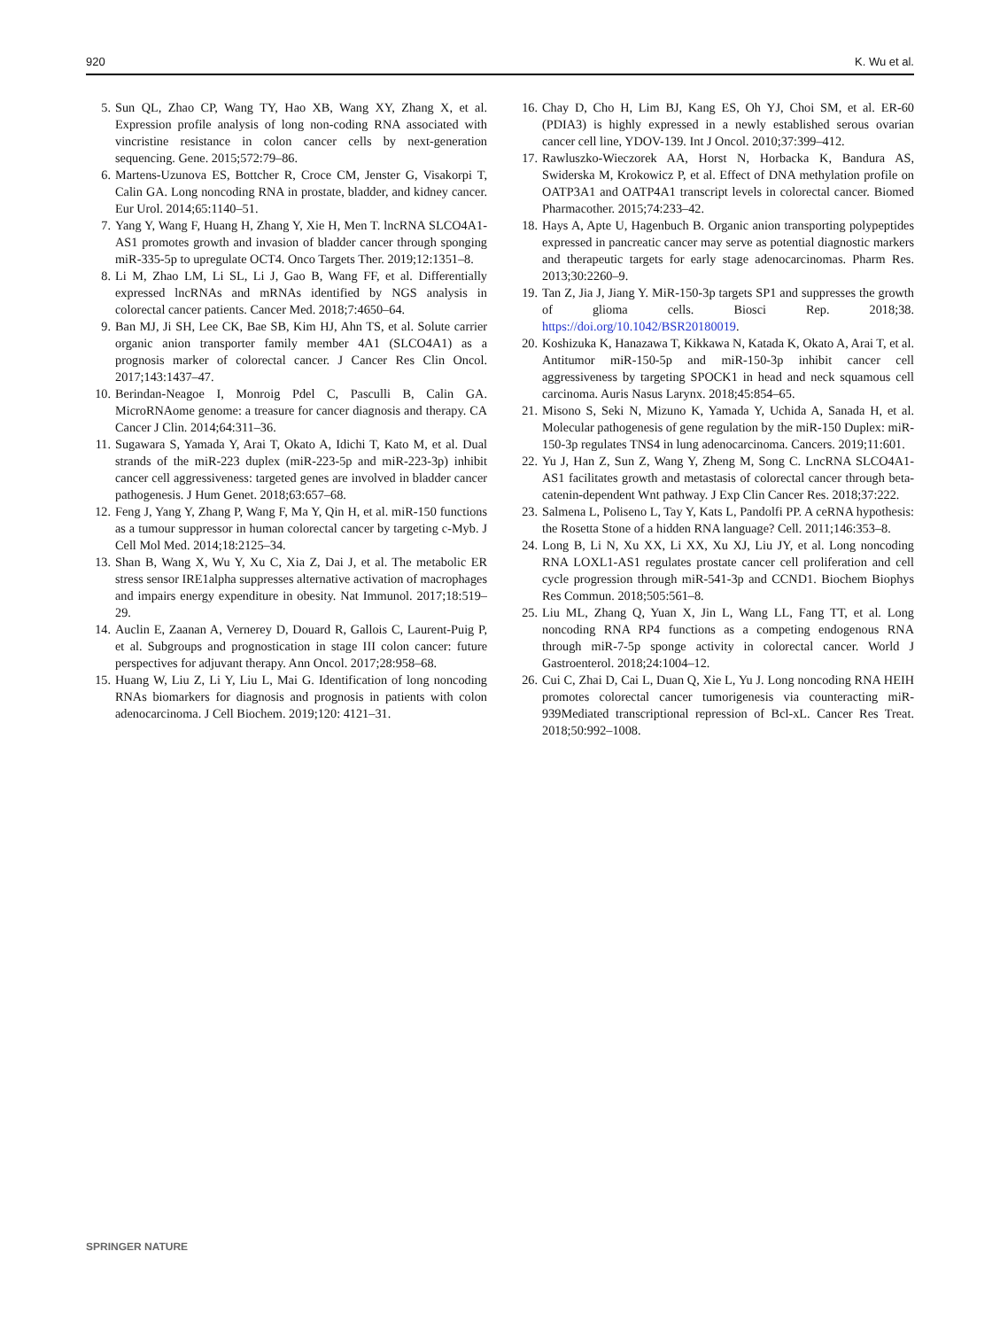920 K. Wu et al.
5. Sun QL, Zhao CP, Wang TY, Hao XB, Wang XY, Zhang X, et al. Expression profile analysis of long non-coding RNA associated with vincristine resistance in colon cancer cells by next-generation sequencing. Gene. 2015;572:79–86.
6. Martens-Uzunova ES, Bottcher R, Croce CM, Jenster G, Visakorpi T, Calin GA. Long noncoding RNA in prostate, bladder, and kidney cancer. Eur Urol. 2014;65:1140–51.
7. Yang Y, Wang F, Huang H, Zhang Y, Xie H, Men T. lncRNA SLCO4A1-AS1 promotes growth and invasion of bladder cancer through sponging miR-335-5p to upregulate OCT4. Onco Targets Ther. 2019;12:1351–8.
8. Li M, Zhao LM, Li SL, Li J, Gao B, Wang FF, et al. Differentially expressed lncRNAs and mRNAs identified by NGS analysis in colorectal cancer patients. Cancer Med. 2018;7:4650–64.
9. Ban MJ, Ji SH, Lee CK, Bae SB, Kim HJ, Ahn TS, et al. Solute carrier organic anion transporter family member 4A1 (SLCO4A1) as a prognosis marker of colorectal cancer. J Cancer Res Clin Oncol. 2017;143:1437–47.
10. Berindan-Neagoe I, Monroig Pdel C, Pasculli B, Calin GA. MicroRNAome genome: a treasure for cancer diagnosis and therapy. CA Cancer J Clin. 2014;64:311–36.
11. Sugawara S, Yamada Y, Arai T, Okato A, Idichi T, Kato M, et al. Dual strands of the miR-223 duplex (miR-223-5p and miR-223-3p) inhibit cancer cell aggressiveness: targeted genes are involved in bladder cancer pathogenesis. J Hum Genet. 2018;63:657–68.
12. Feng J, Yang Y, Zhang P, Wang F, Ma Y, Qin H, et al. miR-150 functions as a tumour suppressor in human colorectal cancer by targeting c-Myb. J Cell Mol Med. 2014;18:2125–34.
13. Shan B, Wang X, Wu Y, Xu C, Xia Z, Dai J, et al. The metabolic ER stress sensor IRE1alpha suppresses alternative activation of macrophages and impairs energy expenditure in obesity. Nat Immunol. 2017;18:519–29.
14. Auclin E, Zaanan A, Vernerey D, Douard R, Gallois C, Laurent-Puig P, et al. Subgroups and prognostication in stage III colon cancer: future perspectives for adjuvant therapy. Ann Oncol. 2017;28:958–68.
15. Huang W, Liu Z, Li Y, Liu L, Mai G. Identification of long noncoding RNAs biomarkers for diagnosis and prognosis in patients with colon adenocarcinoma. J Cell Biochem. 2019;120: 4121–31.
16. Chay D, Cho H, Lim BJ, Kang ES, Oh YJ, Choi SM, et al. ER-60 (PDIA3) is highly expressed in a newly established serous ovarian cancer cell line, YDOV-139. Int J Oncol. 2010;37:399–412.
17. Rawluszko-Wieczorek AA, Horst N, Horbacka K, Bandura AS, Swiderska M, Krokowicz P, et al. Effect of DNA methylation profile on OATP3A1 and OATP4A1 transcript levels in colorectal cancer. Biomed Pharmacother. 2015;74:233–42.
18. Hays A, Apte U, Hagenbuch B. Organic anion transporting polypeptides expressed in pancreatic cancer may serve as potential diagnostic markers and therapeutic targets for early stage adenocarcinomas. Pharm Res. 2013;30:2260–9.
19. Tan Z, Jia J, Jiang Y. MiR-150-3p targets SP1 and suppresses the growth of glioma cells. Biosci Rep. 2018;38. https://doi.org/10.1042/BSR20180019.
20. Koshizuka K, Hanazawa T, Kikkawa N, Katada K, Okato A, Arai T, et al. Antitumor miR-150-5p and miR-150-3p inhibit cancer cell aggressiveness by targeting SPOCK1 in head and neck squamous cell carcinoma. Auris Nasus Larynx. 2018;45:854–65.
21. Misono S, Seki N, Mizuno K, Yamada Y, Uchida A, Sanada H, et al. Molecular pathogenesis of gene regulation by the miR-150 Duplex: miR-150-3p regulates TNS4 in lung adenocarcinoma. Cancers. 2019;11:601.
22. Yu J, Han Z, Sun Z, Wang Y, Zheng M, Song C. LncRNA SLCO4A1-AS1 facilitates growth and metastasis of colorectal cancer through beta-catenin-dependent Wnt pathway. J Exp Clin Cancer Res. 2018;37:222.
23. Salmena L, Poliseno L, Tay Y, Kats L, Pandolfi PP. A ceRNA hypothesis: the Rosetta Stone of a hidden RNA language? Cell. 2011;146:353–8.
24. Long B, Li N, Xu XX, Li XX, Xu XJ, Liu JY, et al. Long noncoding RNA LOXL1-AS1 regulates prostate cancer cell proliferation and cell cycle progression through miR-541-3p and CCND1. Biochem Biophys Res Commun. 2018;505:561–8.
25. Liu ML, Zhang Q, Yuan X, Jin L, Wang LL, Fang TT, et al. Long noncoding RNA RP4 functions as a competing endogenous RNA through miR-7-5p sponge activity in colorectal cancer. World J Gastroenterol. 2018;24:1004–12.
26. Cui C, Zhai D, Cai L, Duan Q, Xie L, Yu J. Long noncoding RNA HEIH promotes colorectal cancer tumorigenesis via counteracting miR-939Mediated transcriptional repression of Bcl-xL. Cancer Res Treat. 2018;50:992–1008.
SPRINGER NATURE